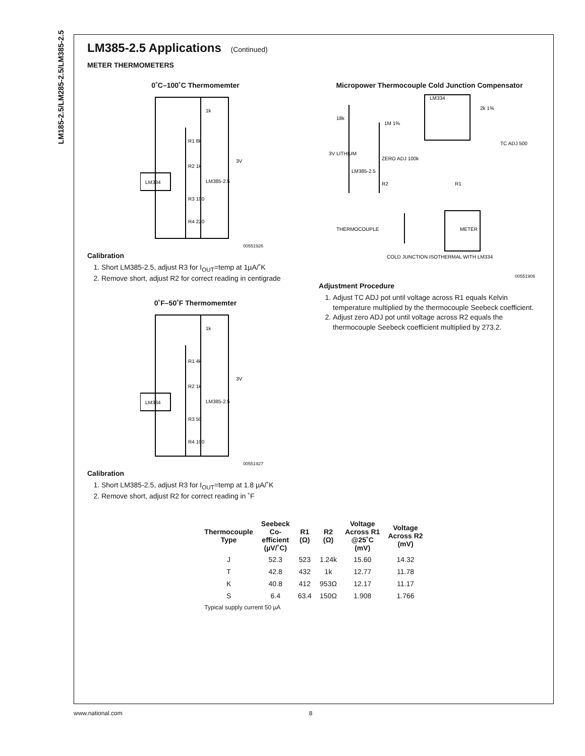LM185-2.5/LM285-2.5/LM385-2.5
LM385-2.5 Applications (Continued)
METER THERMOMETERS
0˚C–100˚C Thermomemter
LM334
1k
R1 8k
R2 1k
LM385-2.5
R3 100
R4 220
3V
00551926
Calibration
1. Short LM385-2.5, adjust R3 for I<sub>OUT</sub>=temp at 1µA/˚K
2. Remove short, adjust R2 for correct reading in centigrade
0˚F–50˚F Thermomemter
LM334
1k
R1 4k
R2 1k
LM385-2.5
R3 50
R4 100
3V
00551927
Calibration
1. Short LM385-2.5, adjust R3 for I<sub>OUT</sub>=temp at 1.8 µA/˚K
2. Remove short, adjust R2 for correct reading in ˚F
Micropower Thermocouple Cold Junction Compensator
LM334
METER
3V LITHIUM
ZERO ADJ 100k
LM385-2.5
R2
R1
THERMOCOUPLE
COLD JUNCTION ISOTHERMAL WITH LM334
TC ADJ 500
18k
1M 1%
2k 1%
00551906
Adjustment Procedure
1. Adjust TC ADJ pot until voltage across R1 equals Kelvin temperature multiplied by the thermocouple Seebeck coefficient.
2. Adjust zero ADJ pot until voltage across R2 equals the thermocouple Seebeck coefficient multiplied by 273.2.
| Thermocouple Type | Seebeck Co- efficient (µV/˚C) | R1 (Ω) | R2 (Ω) | Voltage Across R1 @25˚C (mV) | Voltage Across R2 (mV) |
| --- | --- | --- | --- | --- | --- |
| J | 52.3 | 523 | 1.24k | 15.60 | 14.32 |
| T | 42.8 | 432 | 1k | 12.77 | 11.78 |
| K | 40.8 | 412 | 953Ω | 12.17 | 11.17 |
| S | 6.4 | 63.4 | 150Ω | 1.908 | 1.766 |
| Typical supply current 50 µA | | | | | |
www.national.com 8